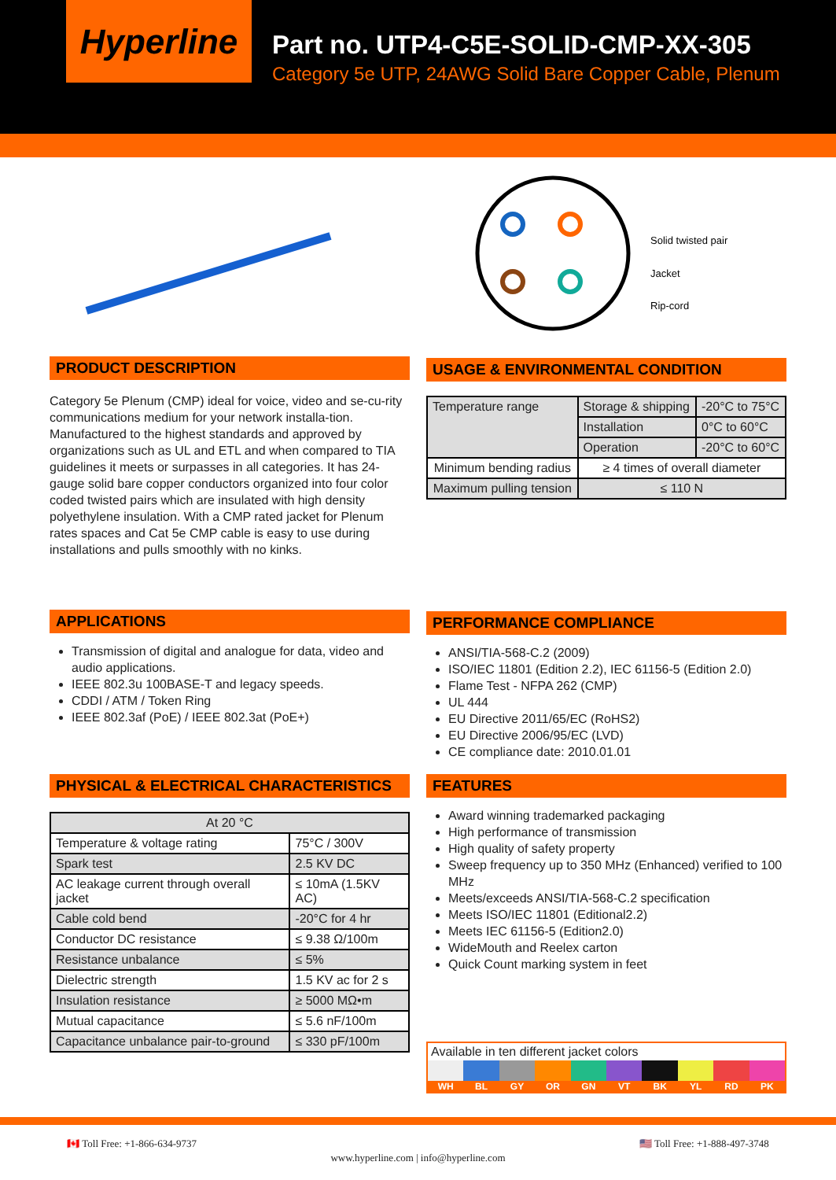Hyperline
Part no. UTP4-C5E-SOLID-CMP-XX-305
Category 5e UTP, 24AWG Solid Bare Copper Cable, Plenum
Solid twisted pair
Jacket
Rip-cord
PRODUCT DESCRIPTION
Category 5e Plenum (CMP) ideal for voice, video and se-cu-rity communications medium for your network installa-tion. Manufactured to the highest standards and approved by organizations such as UL and ETL and when compared to TIA guidelines it meets or surpasses in all categories. It has 24-gauge solid bare copper conductors organized into four color coded twisted pairs which are insulated with high density polyethylene insulation. With a CMP rated jacket for Plenum rates spaces and Cat 5e CMP cable is easy to use during installations and pulls smoothly with no kinks.
USAGE & ENVIRONMENTAL CONDITION
| Temperature range | Storage & shipping | -20°C to 75°C |
| | Installation | 0°C to 60°C |
| | Operation | -20°C to 60°C |
| Minimum bending radius | ≥ 4 times of overall diameter | |
| Maximum pulling tension | ≤ 110 N | |
APPLICATIONS
Transmission of digital and analogue for data, video and audio applications.
IEEE 802.3u 100BASE-T and legacy speeds.
CDDI / ATM / Token Ring
IEEE 802.3af (PoE) / IEEE 802.3at (PoE+)
PERFORMANCE COMPLIANCE
ANSI/TIA-568-C.2 (2009)
ISO/IEC 11801 (Edition 2.2), IEC 61156-5 (Edition 2.0)
Flame Test - NFPA 262 (CMP)
UL 444
EU Directive 2011/65/EC (RoHS2)
EU Directive 2006/95/EC (LVD)
CE compliance date: 2010.01.01
PHYSICAL & ELECTRICAL CHARACTERISTICS
| At 20 °C | |
| --- | --- |
| Temperature & voltage rating | 75°C / 300V |
| Spark test | 2.5 KV DC |
| AC leakage current through overall jacket | ≤ 10mA (1.5KV AC) |
| Cable cold bend | -20°C for 4 hr |
| Conductor DC resistance | ≤ 9.38 Ω/100m |
| Resistance unbalance | ≤ 5% |
| Dielectric strength | 1.5 KV ac for 2 s |
| Insulation resistance | ≥ 5000 MΩ•m |
| Mutual capacitance | ≤ 5.6 nF/100m |
| Capacitance unbalance pair-to-ground | ≤ 330 pF/100m |
FEATURES
Award winning trademarked packaging
High performance of transmission
High quality of safety property
Sweep frequency up to 350 MHz (Enhanced) verified to 100 MHz
Meets/exceeds ANSI/TIA-568-C.2 specification
Meets ISO/IEC 11801 (Editional2.2)
Meets IEC 61156-5 (Edition2.0)
WideMouth and Reelex carton
Quick Count marking system in feet
Available in ten different jacket colors
WH BL GY OR GN VT BK YL RD PK
🇨🇦 Toll Free: +1-866-634-9737 www.hyperline.com | info@hyperline.com 🇺🇸 Toll Free: +1-888-497-3748